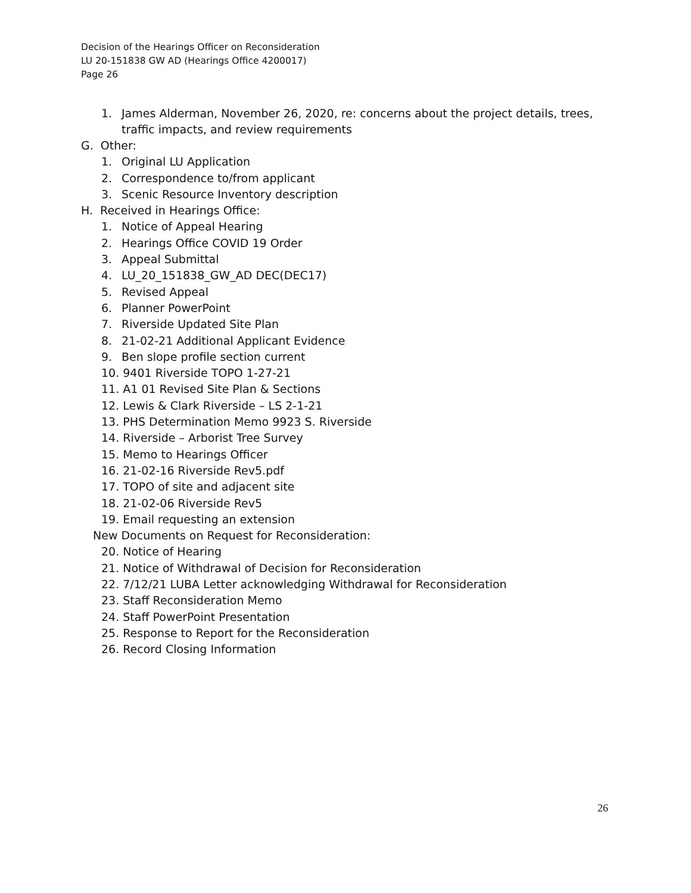Decision of the Hearings Officer on Reconsideration
LU 20-151838 GW AD (Hearings Office 4200017)
Page 26
1. James Alderman, November 26, 2020, re: concerns about the project details, trees,
traffic impacts, and review requirements
G. Other:
1. Original LU Application
2. Correspondence to/from applicant
3. Scenic Resource Inventory description
H. Received in Hearings Office:
1. Notice of Appeal Hearing
2. Hearings Office COVID 19 Order
3. Appeal Submittal
4. LU_20_151838_GW_AD DEC(DEC17)
5. Revised Appeal
6. Planner PowerPoint
7. Riverside Updated Site Plan
8. 21-02-21 Additional Applicant Evidence
9. Ben slope profile section current
10. 9401 Riverside TOPO 1-27-21
11. A1 01 Revised Site Plan & Sections
12. Lewis & Clark Riverside – LS 2-1-21
13. PHS Determination Memo 9923 S. Riverside
14. Riverside – Arborist Tree Survey
15. Memo to Hearings Officer
16. 21-02-16 Riverside Rev5.pdf
17. TOPO of site and adjacent site
18. 21-02-06 Riverside Rev5
19. Email requesting an extension
New Documents on Request for Reconsideration:
20. Notice of Hearing
21. Notice of Withdrawal of Decision for Reconsideration
22. 7/12/21 LUBA Letter acknowledging Withdrawal for Reconsideration
23. Staff Reconsideration Memo
24. Staff PowerPoint Presentation
25. Response to Report for the Reconsideration
26. Record Closing Information
26